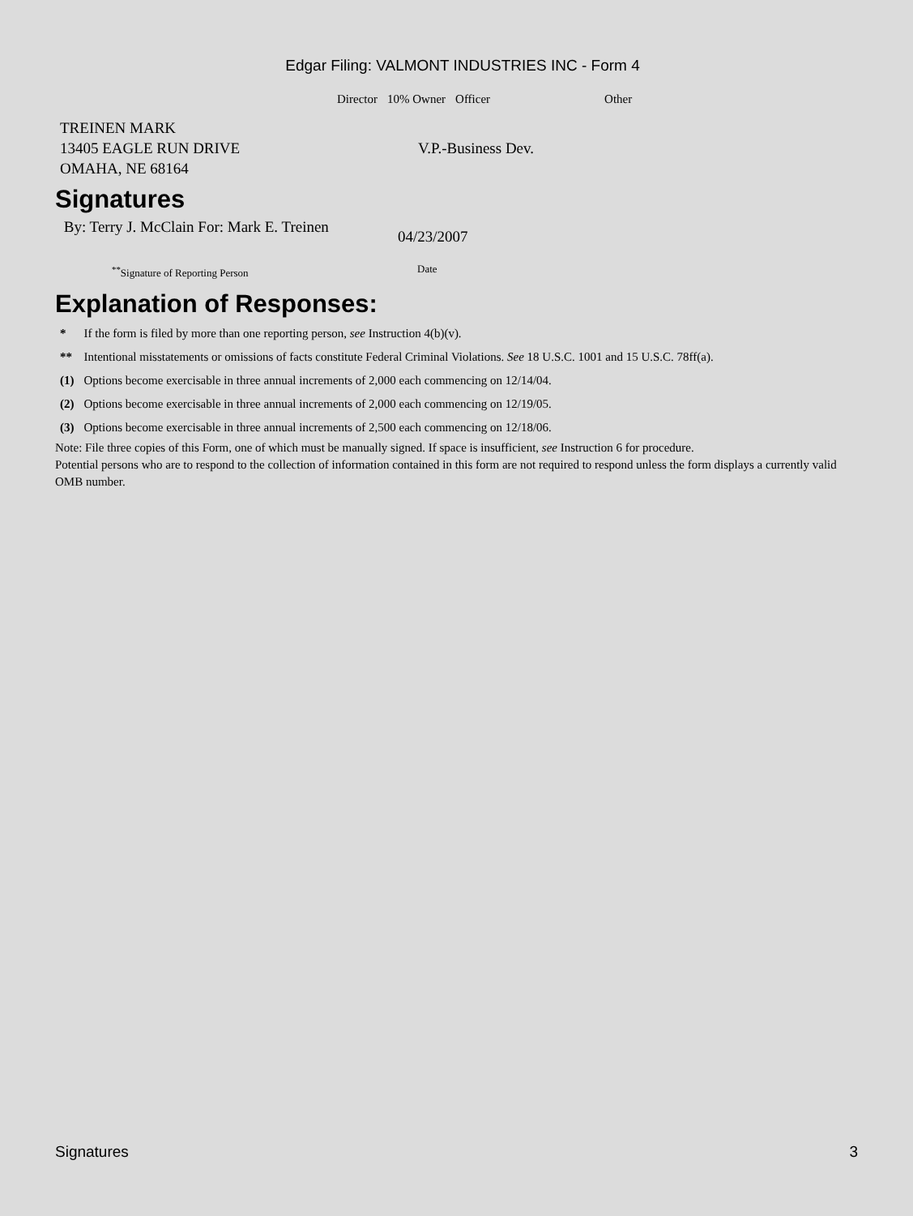Edgar Filing: VALMONT INDUSTRIES INC - Form 4
| | Director | 10% Owner | Officer | Other |
| TREINEN MARK 13405 EAGLE RUN DRIVE OMAHA, NE 68164 | V.P.-Business Dev. |
Signatures
| By: Terry J. McClain For: Mark E. Treinen | 04/23/2007 |
| <sup>**</sup> Signature of Reporting Person | Date |
Explanation of Responses:
| * | If the form is filed by more than one reporting person, see Instruction 4(b)(v). |
| ** | Intentional misstatements or omissions of facts constitute Federal Criminal Violations. See 18 U.S.C. 1001 and 15 U.S.C. 78ff(a). |
| (1) | Options become exercisable in three annual increments of 2,000 each commencing on 12/14/04. |
| (2) | Options become exercisable in three annual increments of 2,000 each commencing on 12/19/05. |
| (3) | Options become exercisable in three annual increments of 2,500 each commencing on 12/18/06. |
Note: File three copies of this Form, one of which must be manually signed. If space is insufficient, see Instruction 6 for procedure.
Potential persons who are to respond to the collection of information contained in this form are not required to respond unless the form displays a currently valid OMB number.
Signatures 3